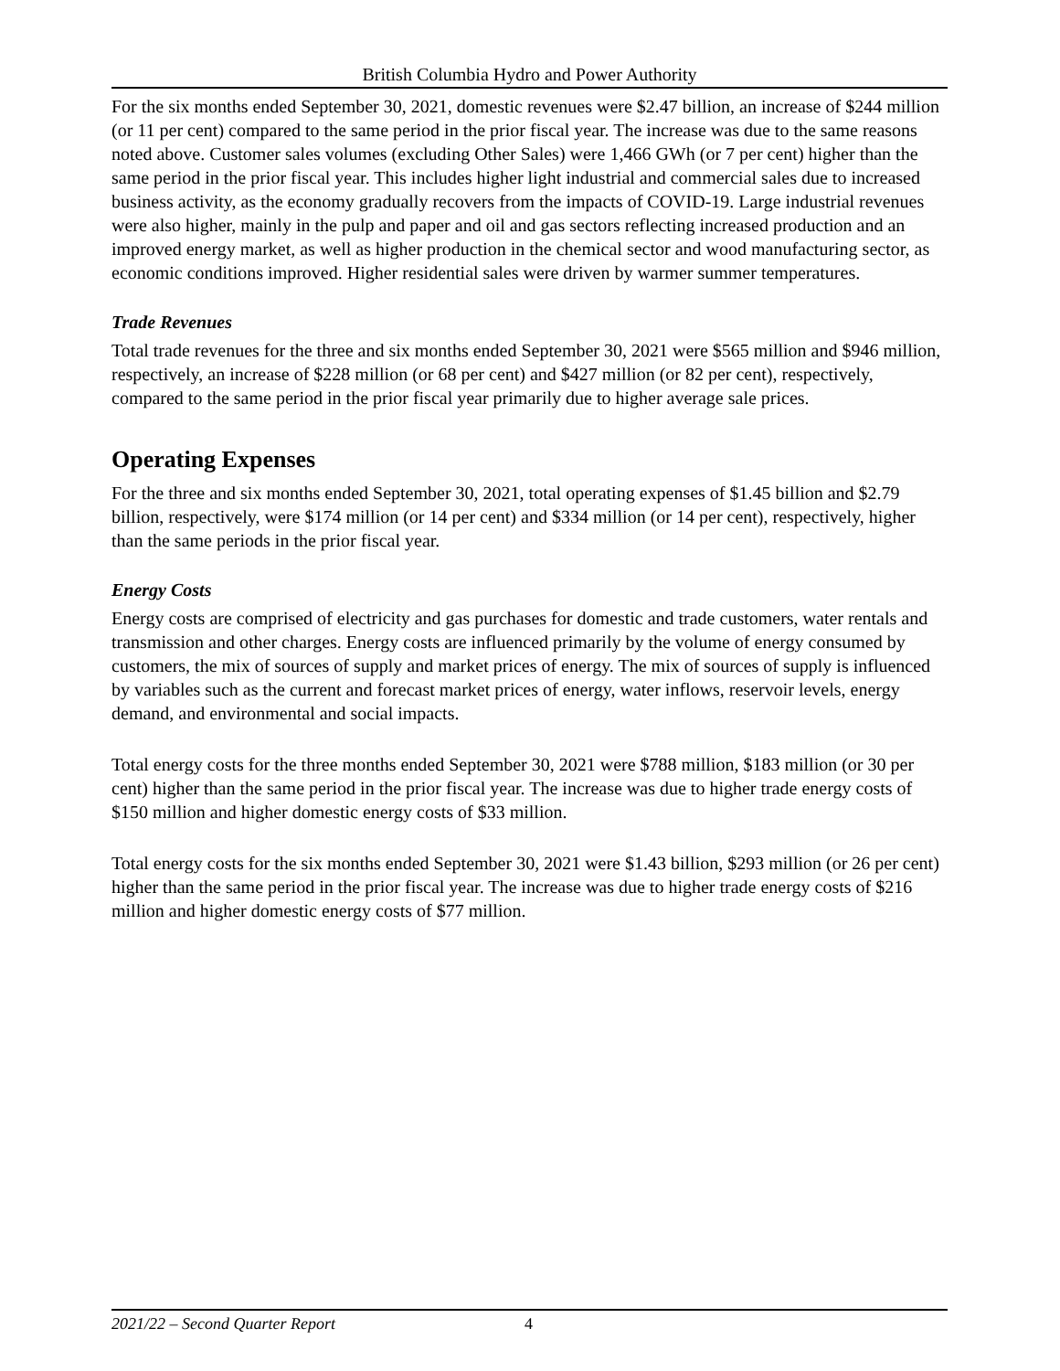British Columbia Hydro and Power Authority
For the six months ended September 30, 2021, domestic revenues were $2.47 billion, an increase of $244 million (or 11 per cent) compared to the same period in the prior fiscal year. The increase was due to the same reasons noted above. Customer sales volumes (excluding Other Sales) were 1,466 GWh (or 7 per cent) higher than the same period in the prior fiscal year. This includes higher light industrial and commercial sales due to increased business activity, as the economy gradually recovers from the impacts of COVID-19. Large industrial revenues were also higher, mainly in the pulp and paper and oil and gas sectors reflecting increased production and an improved energy market, as well as higher production in the chemical sector and wood manufacturing sector, as economic conditions improved. Higher residential sales were driven by warmer summer temperatures.
Trade Revenues
Total trade revenues for the three and six months ended September 30, 2021 were $565 million and $946 million, respectively, an increase of $228 million (or 68 per cent) and $427 million (or 82 per cent), respectively, compared to the same period in the prior fiscal year primarily due to higher average sale prices.
Operating Expenses
For the three and six months ended September 30, 2021, total operating expenses of $1.45 billion and $2.79 billion, respectively, were $174 million (or 14 per cent) and $334 million (or 14 per cent), respectively, higher than the same periods in the prior fiscal year.
Energy Costs
Energy costs are comprised of electricity and gas purchases for domestic and trade customers, water rentals and transmission and other charges. Energy costs are influenced primarily by the volume of energy consumed by customers, the mix of sources of supply and market prices of energy. The mix of sources of supply is influenced by variables such as the current and forecast market prices of energy, water inflows, reservoir levels, energy demand, and environmental and social impacts.
Total energy costs for the three months ended September 30, 2021 were $788 million, $183 million (or 30 per cent) higher than the same period in the prior fiscal year. The increase was due to higher trade energy costs of $150 million and higher domestic energy costs of $33 million.
Total energy costs for the six months ended September 30, 2021 were $1.43 billion, $293 million (or 26 per cent) higher than the same period in the prior fiscal year. The increase was due to higher trade energy costs of $216 million and higher domestic energy costs of $77 million.
2021/22 – Second Quarter Report 4